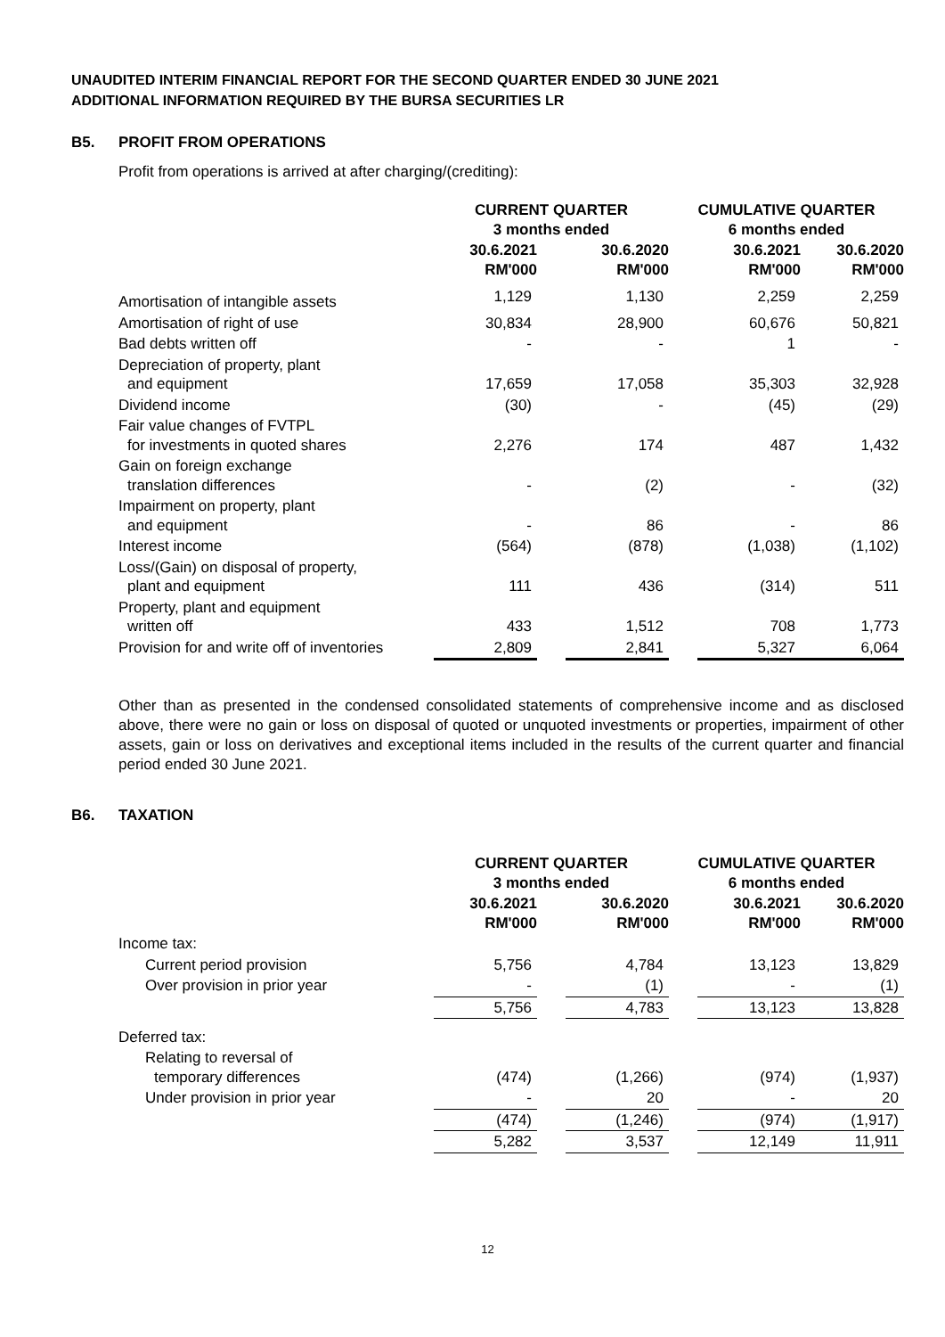UNAUDITED INTERIM FINANCIAL REPORT FOR THE SECOND QUARTER ENDED 30 JUNE 2021
ADDITIONAL INFORMATION REQUIRED BY THE BURSA SECURITIES LR
B5. PROFIT FROM OPERATIONS
Profit from operations is arrived at after charging/(crediting):
| | CURRENT QUARTER 3 months ended | | | CUMULATIVE QUARTER 6 months ended | | |
| --- | --- | --- | --- | --- | --- | --- |
| | 30.6.2021 RM'000 | | 30.6.2020 RM'000 | | 30.6.2021 RM'000 | 30.6.2020 RM'000 |
| Amortisation of intangible assets | 1,129 | | 1,130 | | 2,259 | 2,259 |
| Amortisation of right of use | 30,834 | | 28,900 | | 60,676 | 50,821 |
| Bad debts written off | - | | - | | 1 | - |
| Depreciation of property, plant and equipment | 17,659 | | 17,058 | | 35,303 | 32,928 |
| Dividend income | (30) | | - | | (45) | (29) |
| Fair value changes of FVTPL for investments in quoted shares | 2,276 | | 174 | | 487 | 1,432 |
| Gain on foreign exchange translation differences | - | | (2) | | - | (32) |
| Impairment on property, plant and equipment | - | | 86 | | - | 86 |
| Interest income | (564) | | (878) | | (1,038) | (1,102) |
| Loss/(Gain) on disposal of property, plant and equipment | 111 | | 436 | | (314) | 511 |
| Property, plant and equipment written off | 433 | | 1,512 | | 708 | 1,773 |
| Provision for and write off of inventories | 2,809 | | 2,841 | | 5,327 | 6,064 |
Other than as presented in the condensed consolidated statements of comprehensive income and as disclosed above, there were no gain or loss on disposal of quoted or unquoted investments or properties, impairment of other assets, gain or loss on derivatives and exceptional items included in the results of the current quarter and financial period ended 30 June 2021.
B6. TAXATION
| | CURRENT QUARTER 3 months ended | | | CUMULATIVE QUARTER 6 months ended | | |
| --- | --- | --- | --- | --- | --- | --- |
| | 30.6.2021 RM'000 | | 30.6.2020 RM'000 | | 30.6.2021 RM'000 | 30.6.2020 RM'000 |
| Income tax: | | | | | | |
| Current period provision | 5,756 | | 4,784 | | 13,123 | 13,829 |
| Over provision in prior year | - | | (1) | | - | (1) |
| | 5,756 | | 4,783 | | 13,123 | 13,828 |
| Deferred tax: | | | | | | |
| Relating to reversal of temporary differences | (474) | | (1,266) | | (974) | (1,937) |
| Under provision in prior year | - | | 20 | | - | 20 |
| | (474) | | (1,246) | | (974) | (1,917) |
| | 5,282 | | 3,537 | | 12,149 | 11,911 |
12